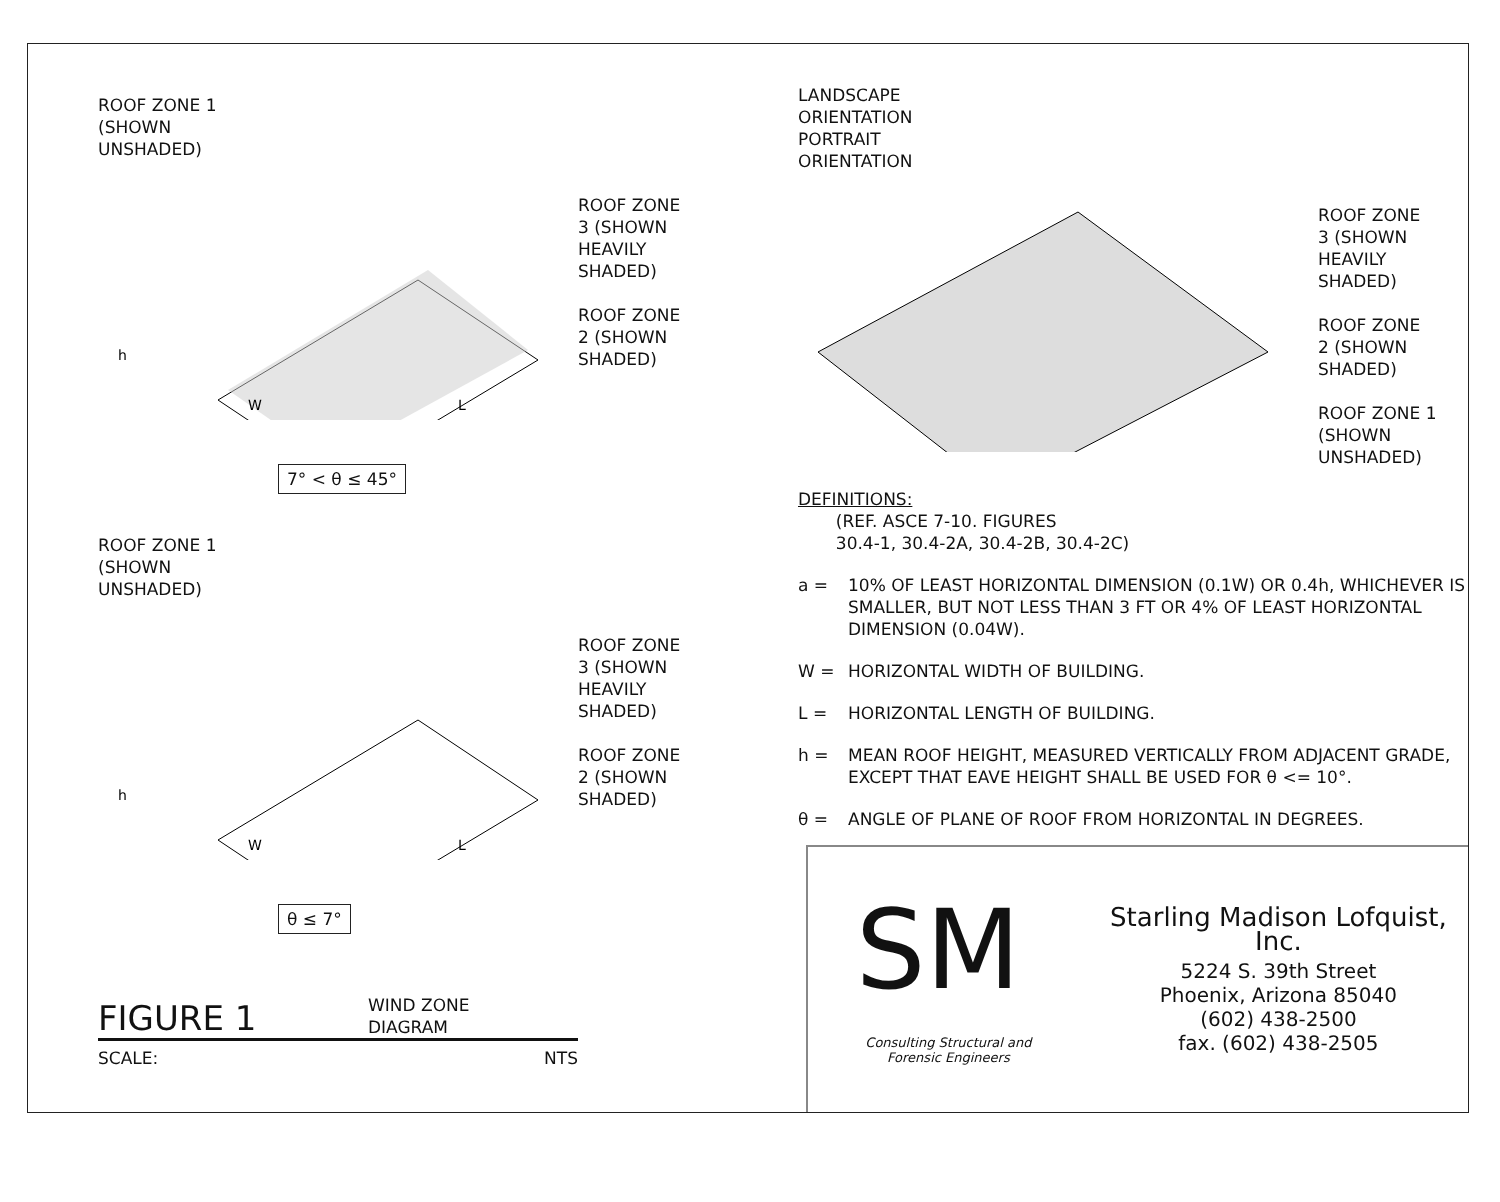ROOF ZONE 1
(SHOWN
UNSHADED)
h
W
L
ROOF ZONE
3 (SHOWN
HEAVILY
SHADED)
ROOF ZONE
2 (SHOWN
SHADED)
7° < θ ≤ 45°
ROOF ZONE 1
(SHOWN
UNSHADED)
h
W
L
ROOF ZONE
3 (SHOWN
HEAVILY
SHADED)
ROOF ZONE
2 (SHOWN
SHADED)
θ ≤ 7°
FIGURE 1
WIND ZONE
DIAGRAM
SCALE: NTS
LANDSCAPE
ORIENTATION
PORTRAIT
ORIENTATION
ROOF ZONE
3 (SHOWN
HEAVILY
SHADED)
ROOF ZONE
2 (SHOWN
SHADED)
ROOF ZONE 1
(SHOWN
UNSHADED)
DEFINITIONS:
(REF. ASCE 7-10. FIGURES
30.4-1, 30.4-2A, 30.4-2B, 30.4-2C)
a = 10% OF LEAST HORIZONTAL DIMENSION (0.1W) OR 0.4h, WHICHEVER IS SMALLER, BUT NOT LESS THAN 3 FT OR 4% OF LEAST HORIZONTAL DIMENSION (0.04W).
W = HORIZONTAL WIDTH OF BUILDING.
L = HORIZONTAL LENGTH OF BUILDING.
h = MEAN ROOF HEIGHT, MEASURED VERTICALLY FROM ADJACENT GRADE, EXCEPT THAT EAVE HEIGHT SHALL BE USED FOR θ <= 10°.
θ = ANGLE OF PLANE OF ROOF FROM HORIZONTAL IN DEGREES.
SM
Consulting Structural and
Forensic Engineers
Starling Madison Lofquist, Inc.
5224 S. 39th Street
Phoenix, Arizona 85040
(602) 438-2500
fax. (602) 438-2505